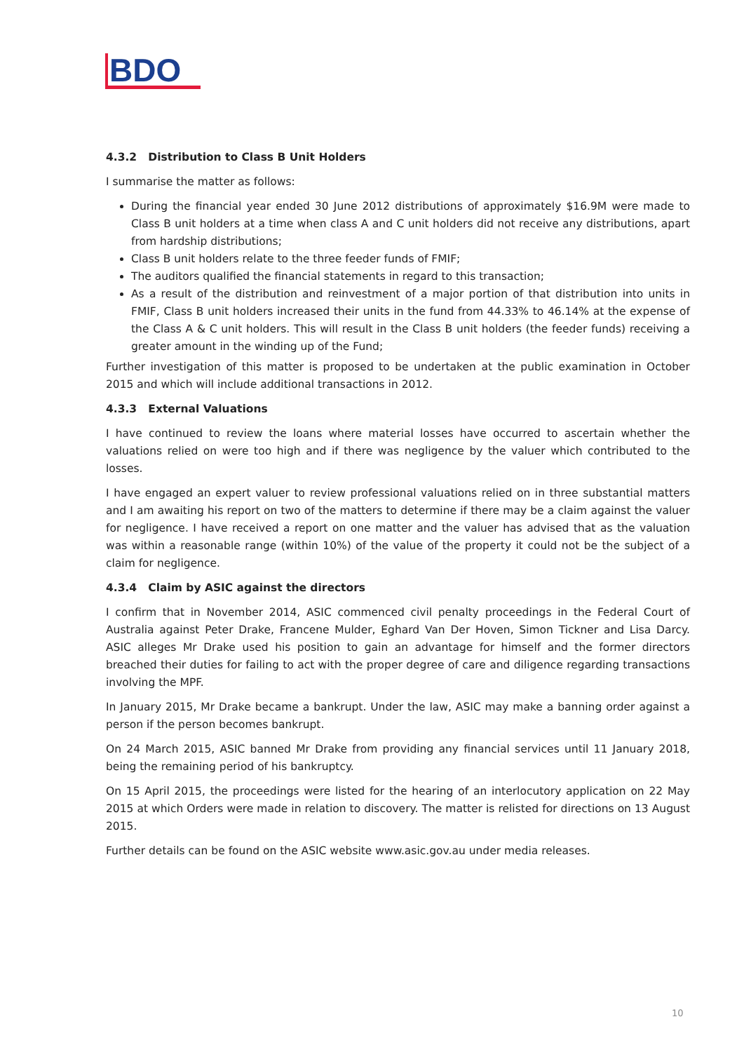BDO
4.3.2 Distribution to Class B Unit Holders
I summarise the matter as follows:
During the financial year ended 30 June 2012 distributions of approximately $16.9M were made to Class B unit holders at a time when class A and C unit holders did not receive any distributions, apart from hardship distributions;
Class B unit holders relate to the three feeder funds of FMIF;
The auditors qualified the financial statements in regard to this transaction;
As a result of the distribution and reinvestment of a major portion of that distribution into units in FMIF, Class B unit holders increased their units in the fund from 44.33% to 46.14% at the expense of the Class A & C unit holders. This will result in the Class B unit holders (the feeder funds) receiving a greater amount in the winding up of the Fund;
Further investigation of this matter is proposed to be undertaken at the public examination in October 2015 and which will include additional transactions in 2012.
4.3.3 External Valuations
I have continued to review the loans where material losses have occurred to ascertain whether the valuations relied on were too high and if there was negligence by the valuer which contributed to the losses.
I have engaged an expert valuer to review professional valuations relied on in three substantial matters and I am awaiting his report on two of the matters to determine if there may be a claim against the valuer for negligence. I have received a report on one matter and the valuer has advised that as the valuation was within a reasonable range (within 10%) of the value of the property it could not be the subject of a claim for negligence.
4.3.4 Claim by ASIC against the directors
I confirm that in November 2014, ASIC commenced civil penalty proceedings in the Federal Court of Australia against Peter Drake, Francene Mulder, Eghard Van Der Hoven, Simon Tickner and Lisa Darcy. ASIC alleges Mr Drake used his position to gain an advantage for himself and the former directors breached their duties for failing to act with the proper degree of care and diligence regarding transactions involving the MPF.
In January 2015, Mr Drake became a bankrupt. Under the law, ASIC may make a banning order against a person if the person becomes bankrupt.
On 24 March 2015, ASIC banned Mr Drake from providing any financial services until 11 January 2018, being the remaining period of his bankruptcy.
On 15 April 2015, the proceedings were listed for the hearing of an interlocutory application on 22 May 2015 at which Orders were made in relation to discovery. The matter is relisted for directions on 13 August 2015.
Further details can be found on the ASIC website www.asic.gov.au under media releases.
10